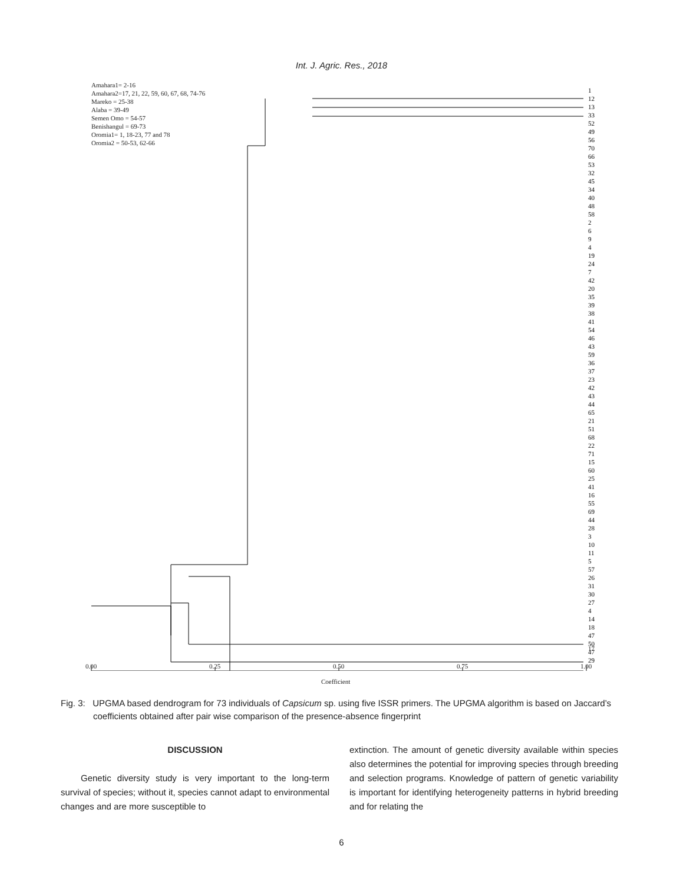Int. J. Agric. Res., 2018
Amahara1= 2-16
Amahara2=17, 21, 22, 59, 60, 67, 68, 74-76
Mareko = 25-38
Alaba = 39-49
Semen Omo = 54-57
Benishangul = 69-73
Oromia1= 1, 18-23, 77 and 78
Oromia2 = 50-53, 62-66
1
12
13
33
52
49
56
70
66
53
32
45
34
40
48
58
2
6
9
4
19
24
7
42
20
35
39
38
41
54
46
43
59
36
37
23
42
43
44
65
21
51
68
22
71
15
60
25
41
16
55
69
44
28
3
10
11
5
57
26
31
30
27
4
14
18
47
50
47
29
0.00 0.25 0.50 0.75 1.00
Coefficient
17
Fig. 3: UPGMA based dendrogram for 73 individuals of Capsicum sp. using five ISSR primers. The UPGMA algorithm is based on Jaccard’s coefficients obtained after pair wise comparison of the presence-absence fingerprint
DISCUSSION
Genetic diversity study is very important to the long-term survival of species; without it, species cannot adapt to environmental changes and are more susceptible to
extinction. The amount of genetic diversity available within species also determines the potential for improving species through breeding and selection programs. Knowledge of pattern of genetic variability is important for identifying heterogeneity patterns in hybrid breeding and for relating the
6